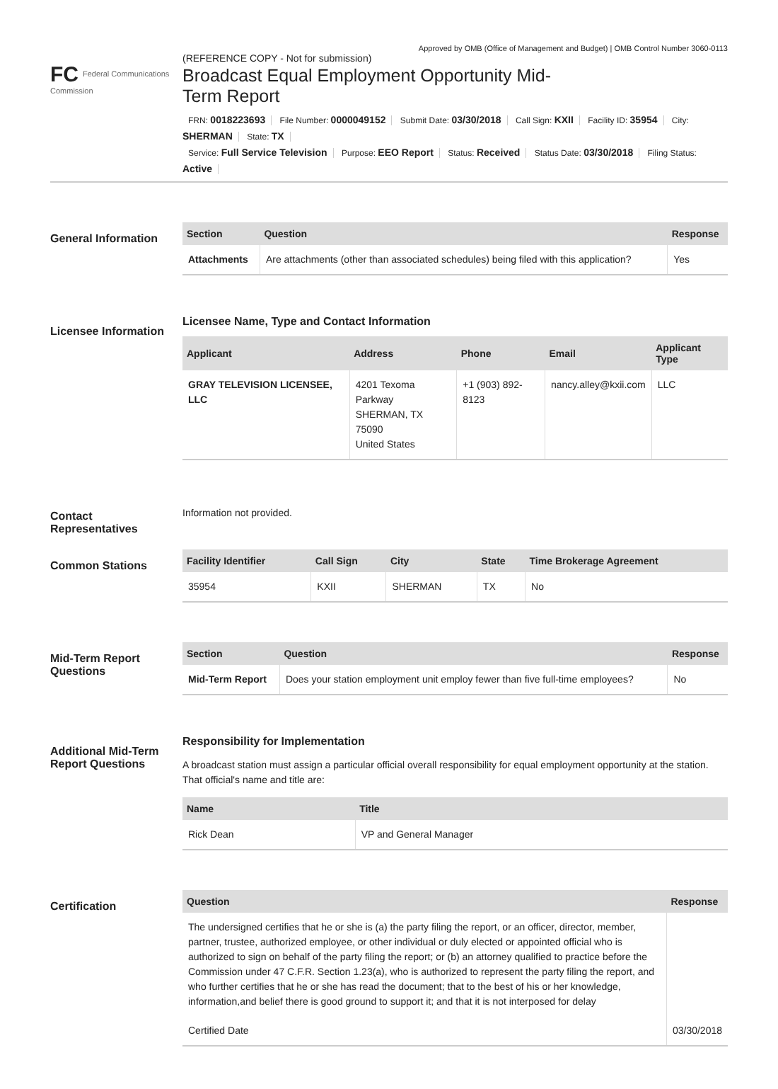Approved by OMB (Office of Management and Budget) | OMB Control Number 3060-0113
FC Federal Communications Commission
(REFERENCE COPY - Not for submission)
Broadcast Equal Employment Opportunity Mid-Term Report
FRN: 0018223693 File Number: 0000049152 Submit Date: 03/30/2018 Call Sign: KXII Facility ID: 35954 City: SHERMAN State: TX
Service: Full Service Television Purpose: EEO Report Status: Received Status Date: 03/30/2018 Filing Status: Active
General Information
| Section | Question | Response |
| --- | --- | --- |
| Attachments | Are attachments (other than associated schedules) being filed with this application? | Yes |
Licensee Information
Licensee Name, Type and Contact Information
| Applicant | Address | Phone | Email | Applicant Type |
| --- | --- | --- | --- | --- |
| GRAY TELEVISION LICENSEE, LLC | 4201 Texoma Parkway SHERMAN, TX 75090 United States | +1 (903) 892-8123 | nancy.alley@kxii.com | LLC |
Contact Representatives
Information not provided.
Common Stations
| Facility Identifier | Call Sign | City | State | Time Brokerage Agreement |
| --- | --- | --- | --- | --- |
| 35954 | KXII | SHERMAN | TX | No |
Mid-Term Report Questions
| Section | Question | Response |
| --- | --- | --- |
| Mid-Term Report | Does your station employment unit employ fewer than five full-time employees? | No |
Additional Mid-Term Report Questions
Responsibility for Implementation
A broadcast station must assign a particular official overall responsibility for equal employment opportunity at the station. That official's name and title are:
| Name | Title |
| --- | --- |
| Rick Dean | VP and General Manager |
Certification
| Question | Response |
| --- | --- |
| The undersigned certifies that he or she is (a) the party filing the report, or an officer, director, member, partner, trustee, authorized employee, or other individual or duly elected or appointed official who is authorized to sign on behalf of the party filing the report; or (b) an attorney qualified to practice before the Commission under 47 C.F.R. Section 1.23(a), who is authorized to represent the party filing the report, and who further certifies that he or she has read the document; that to the best of his or her knowledge, information,and belief there is good ground to support it; and that it is not interposed for delay | |
| Certified Date | 03/30/2018 |